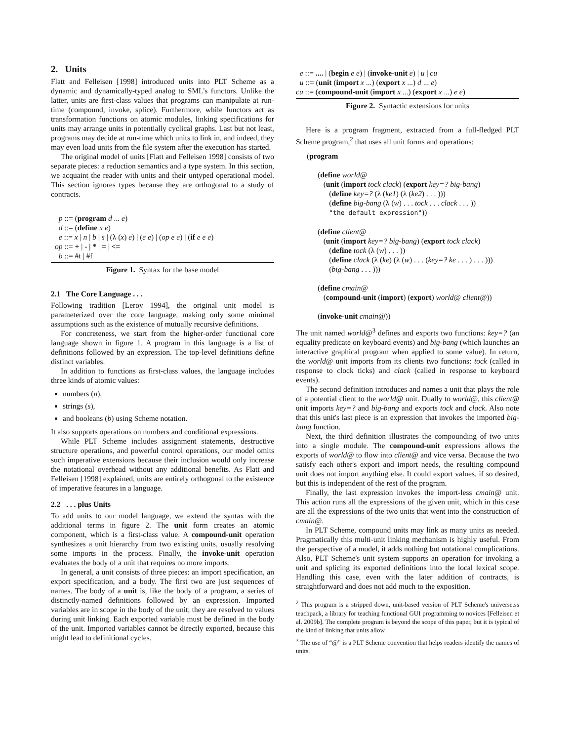2. Units
Flatt and Felleisen [1998] introduced units into PLT Scheme as a dynamic and dynamically-typed analog to SML's functors. Unlike the latter, units are first-class values that programs can manipulate at run-time (compound, invoke, splice). Furthermore, while functors act as transformation functions on atomic modules, linking specifications for units may arrange units in potentially cyclical graphs. Last but not least, programs may decide at run-time which units to link in, and indeed, they may even load units from the file system after the execution has started.
The original model of units [Flatt and Felleisen 1998] consists of two separate pieces: a reduction semantics and a type system. In this section, we acquaint the reader with units and their untyped operational model. This section ignores types because they are orthogonal to a study of contracts.
p ::= (program d ... e)
d ::= (define x e)
e ::= x | n | b | s | (λ (x) e) | (e e) | (op e e) | (if e e e)
op ::= + | - | * | = | <=
b ::= #t | #f
Figure 1. Syntax for the base model
2.1 The Core Language . . .
Following tradition [Leroy 1994], the original unit model is parameterized over the core language, making only some minimal assumptions such as the existence of mutually recursive definitions.
For concreteness, we start from the higher-order functional core language shown in figure 1. A program in this language is a list of definitions followed by an expression. The top-level definitions define distinct variables.
In addition to functions as first-class values, the language includes three kinds of atomic values:
numbers (n),
strings (s),
and booleans (b) using Scheme notation.
It also supports operations on numbers and conditional expressions.
While PLT Scheme includes assignment statements, destructive structure operations, and powerful control operations, our model omits such imperative extensions because their inclusion would only increase the notational overhead without any additional benefits. As Flatt and Felleisen [1998] explained, units are entirely orthogonal to the existence of imperative features in a language.
2.2 . . . plus Units
To add units to our model language, we extend the syntax with the additional terms in figure 2. The unit form creates an atomic component, which is a first-class value. A compound-unit operation synthesizes a unit hierarchy from two existing units, usually resolving some imports in the process. Finally, the invoke-unit operation evaluates the body of a unit that requires no more imports.
In general, a unit consists of three pieces: an import specification, an export specification, and a body. The first two are just sequences of names. The body of a unit is, like the body of a program, a series of distinctly-named definitions followed by an expression. Imported variables are in scope in the body of the unit; they are resolved to values during unit linking. Each exported variable must be defined in the body of the unit. Imported variables cannot be directly exported, because this might lead to definitional cycles.
e ::= .... | (begin e e) | (invoke-unit e) | u | cu
u ::= (unit (import x ...) (export x ...) d ... e)
cu ::= (compound-unit (import x ...) (export x ...) e e)
Figure 2. Syntactic extensions for units
Here is a program fragment, extracted from a full-fledged PLT Scheme program,<sup>2</sup> that uses all unit forms and operations:
(program
(define world@
(unit (import tock clack) (export key=? big-bang)
(define key=? (λ (ke1) (λ (ke2) . . . )))
(define big-bang (λ (w) . . . tock . . . clack . . . ))
"the default expression"))
(define client@
(unit (import key=? big-bang) (export tock clack)
(define tock (λ (w) . . . ))
(define clack (λ (ke) (λ (w) . . . (key=? ke . . . ) . . . )))
(big-bang . . . )))
(define cmain@
(compound-unit (import) (export) world@ client@))
(invoke-unit cmain@))
The unit named world@<sup>3</sup> defines and exports two functions: key=? (an equality predicate on keyboard events) and big-bang (which launches an interactive graphical program when applied to some value). In return, the world@ unit imports from its clients two functions: tock (called in response to clock ticks) and clack (called in response to keyboard events).
The second definition introduces and names a unit that plays the role of a potential client to the world@ unit. Dually to world@, this client@ unit imports key=? and big-bang and exports tock and clack. Also note that this unit's last piece is an expression that invokes the imported big-bang function.
Next, the third definition illustrates the compounding of two units into a single module. The compound-unit expressions allows the exports of world@ to flow into client@ and vice versa. Because the two satisfy each other's export and import needs, the resulting compound unit does not import anything else. It could export values, if so desired, but this is independent of the rest of the program.
Finally, the last expression invokes the import-less cmain@ unit. This action runs all the expressions of the given unit, which in this case are all the expressions of the two units that went into the construction of cmain@.
In PLT Scheme, compound units may link as many units as needed. Pragmatically this multi-unit linking mechanism is highly useful. From the perspective of a model, it adds nothing but notational complications. Also, PLT Scheme's unit system supports an operation for invoking a unit and splicing its exported definitions into the local lexical scope. Handling this case, even with the later addition of contracts, is straightforward and does not add much to the exposition.
<sup>2</sup> This program is a stripped down, unit-based version of PLT Scheme's universe.ss teachpack, a library for teaching functional GUI programming to novices [Felleisen et al. 2009b]. The complete program is beyond the scope of this paper, but it is typical of the kind of linking that units allow.
<sup>3</sup> The use of “@” is a PLT Scheme convention that helps readers identify the names of units.